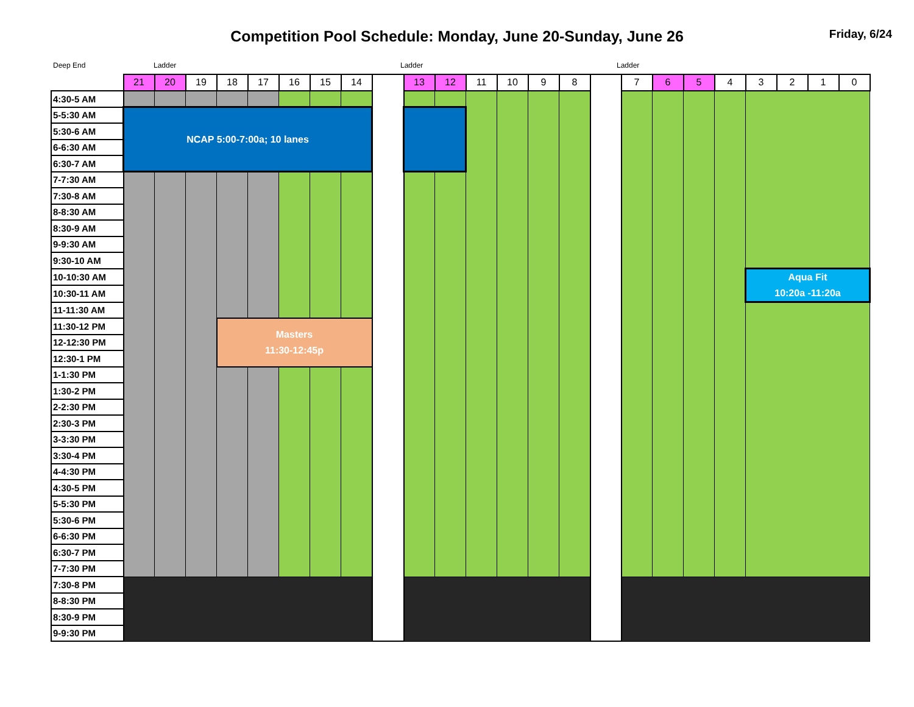Competition Pool Schedule: Monday, June 20-Sunday, June 26 Friday, 6/24
Deep End Ladder Ladder Ladder
| | 21 | 20 | 19 | 18 | 17 | 16 | 15 | 14 | | 13 | 12 | 11 | 10 | 9 | 8 | | 7 | 6 | 5 | 4 | 3 | 2 | 1 | 0 |
| 4:30-5 AM | | | | | | | | | | | | | | | | | | | | | | | | |
| 5-5:30 AM | NCAP 5:00-7:00a; 10 lanes | | | | | | | | | | | | | | | | | | | | | | | |
| 5:30-6 AM | | | | | | | | | | | | | | | | | | | | | | | | |
| 6-6:30 AM | | | | | | | | | | | | | | | | | | | | | | | | |
| 6:30-7 AM | | | | | | | | | | | | | | | | | | | | | | | | |
| 7-7:30 AM | | | | | | | | | | | | | | | | | | | | | | | | |
| 7:30-8 AM | | | | | | | | | | | | | | | | | | | | | | | | |
| 8-8:30 AM | | | | | | | | | | | | | | | | | | | | | | | | |
| 8:30-9 AM | | | | | | | | | | | | | | | | | | | | | | | | |
| 9-9:30 AM | | | | | | | | | | | | | | | | | | | | | | | | |
| 9:30-10 AM | | | | | | | | | | | | | | | | | | | | | | | | |
| 10-10:30 AM | | | | | | | | | | | | | | | | | | | | | Aqua Fit 10:20a -11:20a | | | |
| 10:30-11 AM | | | | | | | | | | | | | | | | | | | | | | | | |
| 11-11:30 AM | | | | | | | | | | | | | | | | | | | | | | | | |
| 11:30-12 PM | | | | Masters 11:30-12:45p | | | | | | | | | | | | | | | | | | | | |
| 12-12:30 PM | | | | | | | | | | | | | | | | | | | | | | | | |
| 12:30-1 PM | | | | | | | | | | | | | | | | | | | | | | | | |
| 1-1:30 PM | | | | | | | | | | | | | | | | | | | | | | | | |
| 1:30-2 PM | | | | | | | | | | | | | | | | | | | | | | | | |
| 2-2:30 PM | | | | | | | | | | | | | | | | | | | | | | | | |
| 2:30-3 PM | | | | | | | | | | | | | | | | | | | | | | | | |
| 3-3:30 PM | | | | | | | | | | | | | | | | | | | | | | | | |
| 3:30-4 PM | | | | | | | | | | | | | | | | | | | | | | | | |
| 4-4:30 PM | | | | | | | | | | | | | | | | | | | | | | | | |
| 4:30-5 PM | | | | | | | | | | | | | | | | | | | | | | | | |
| 5-5:30 PM | | | | | | | | | | | | | | | | | | | | | | | | |
| 5:30-6 PM | | | | | | | | | | | | | | | | | | | | | | | | |
| 6-6:30 PM | | | | | | | | | | | | | | | | | | | | | | | | |
| 6:30-7 PM | | | | | | | | | | | | | | | | | | | | | | | | |
| 7-7:30 PM | | | | | | | | | | | | | | | | | | | | | | | | |
| 7:30-8 PM | | | | | | | | | | | | | | | | | | | | | | | | |
| 8-8:30 PM | | | | | | | | | | | | | | | | | | | | | | | | |
| 8:30-9 PM | | | | | | | | | | | | | | | | | | | | | | | | |
| 9-9:30 PM | | | | | | | | | | | | | | | | | | | | | | | | |